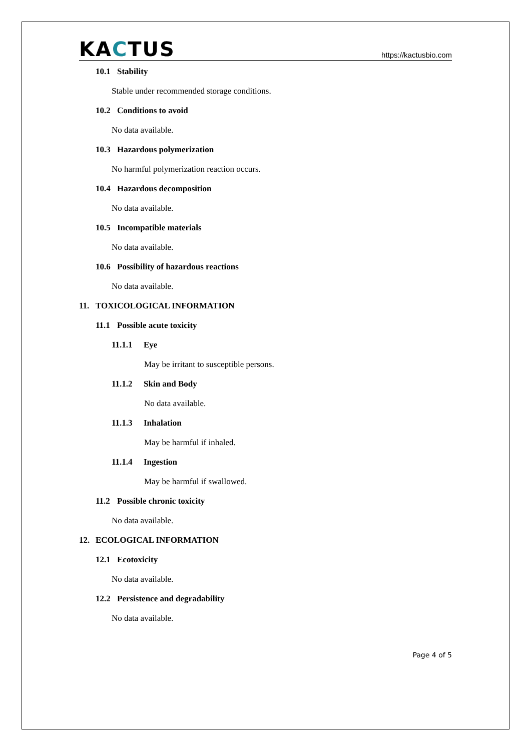KACTUS
https://kactusbio.com
10.1 Stability
Stable under recommended storage conditions.
10.2 Conditions to avoid
No data available.
10.3 Hazardous polymerization
No harmful polymerization reaction occurs.
10.4 Hazardous decomposition
No data available.
10.5 Incompatible materials
No data available.
10.6 Possibility of hazardous reactions
No data available.
11. TOXICOLOGICAL INFORMATION
11.1 Possible acute toxicity
11.1.1 Eye
May be irritant to susceptible persons.
11.1.2 Skin and Body
No data available.
11.1.3 Inhalation
May be harmful if inhaled.
11.1.4 Ingestion
May be harmful if swallowed.
11.2 Possible chronic toxicity
No data available.
12. ECOLOGICAL INFORMATION
12.1 Ecotoxicity
No data available.
12.2 Persistence and degradability
No data available.
Page 4 of 5